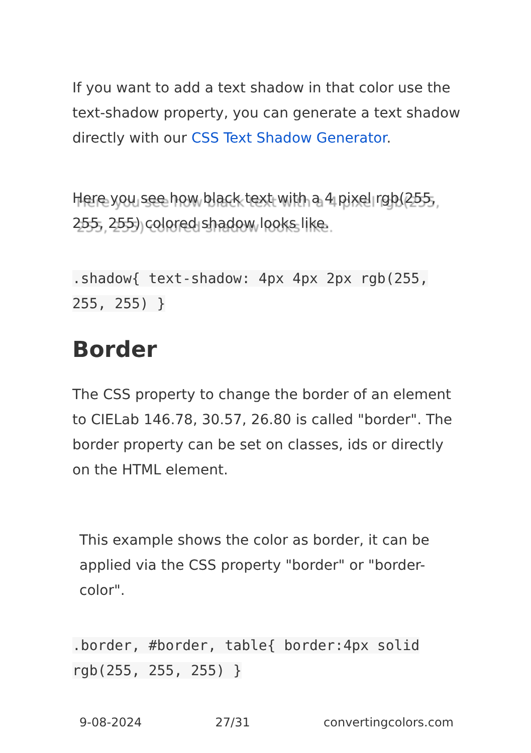If you want to add a text shadow in that color use the text-shadow property, you can generate a text shadow directly with our CSS Text Shadow Generator.
Here you see how black text with a 4 pixel rgb(255, 255, 255) colored shadow looks like.
.shadow{ text-shadow: 4px 4px 2px rgb(255, 255, 255) }
Border
The CSS property to change the border of an element to CIELab 146.78, 30.57, 26.80 is called "border". The border property can be set on classes, ids or directly on the HTML element.
This example shows the color as border, it can be applied via the CSS property "border" or "border-color".
.border, #border, table{ border:4px solid rgb(255, 255, 255) }
9-08-2024 27/31 convertingcolors.com